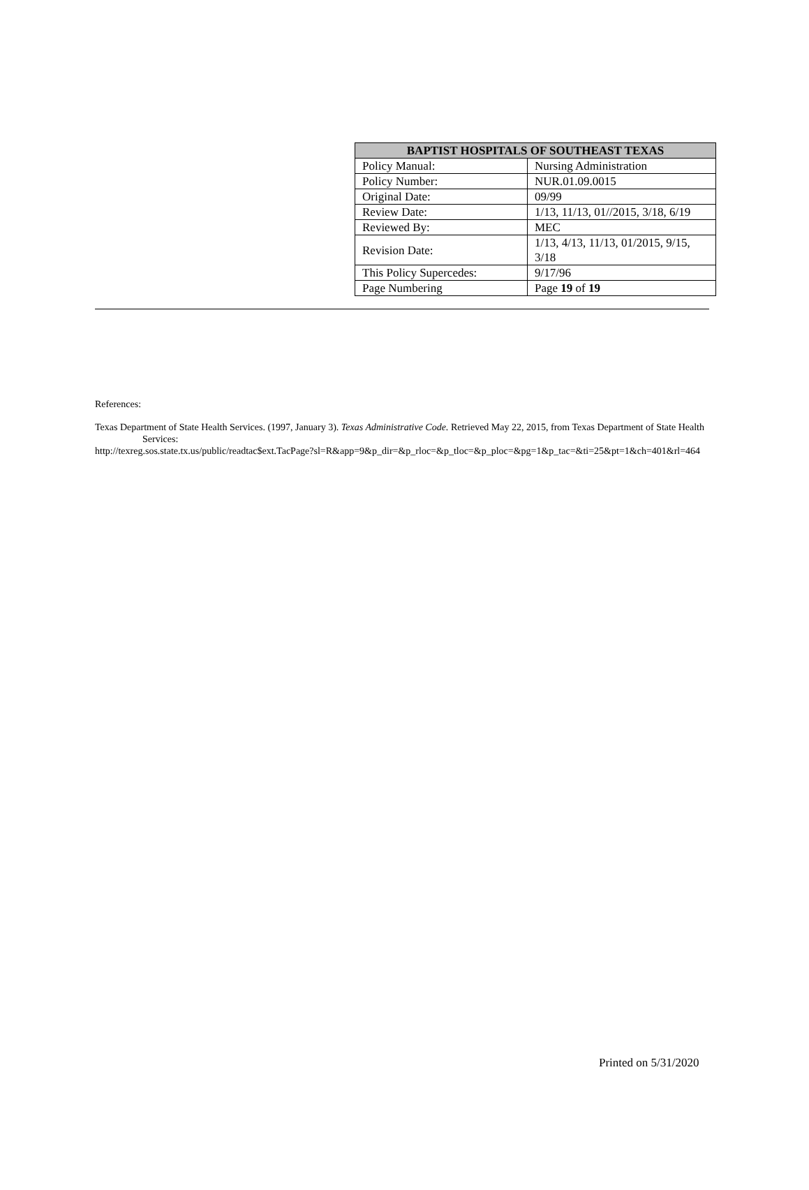| BAPTIST HOSPITALS OF SOUTHEAST TEXAS | |
| --- | --- |
| Policy Manual: | Nursing Administration |
| Policy Number: | NUR.01.09.0015 |
| Original Date: | 09/99 |
| Review Date: | 1/13, 11/13, 01//2015, 3/18, 6/19 |
| Reviewed By: | MEC |
| Revision Date: | 1/13, 4/13, 11/13, 01/2015, 9/15, 3/18 |
| This Policy Supercedes: | 9/17/96 |
| Page Numbering | Page 19 of 19 |
References:
Texas Department of State Health Services. (1997, January 3). Texas Administrative Code. Retrieved May 22, 2015, from Texas Department of State Health Services:
http://texreg.sos.state.tx.us/public/readtac$ext.TacPage?sl=R&app=9&p_dir=&p_rloc=&p_tloc=&p_ploc=&pg=1&p_tac=&ti=25&pt=1&ch=401&rl=464
Printed on 5/31/2020